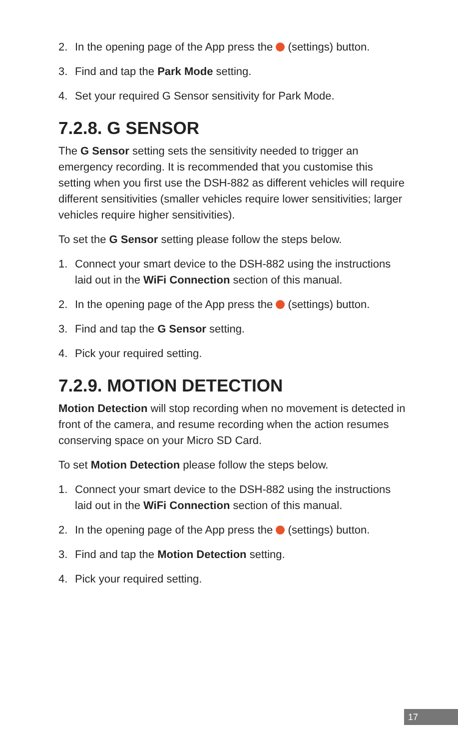2. In the opening page of the App press the (settings) button.
3. Find and tap the Park Mode setting.
4. Set your required G Sensor sensitivity for Park Mode.
7.2.8. G SENSOR
The G Sensor setting sets the sensitivity needed to trigger an emergency recording. It is recommended that you customise this setting when you first use the DSH-882 as different vehicles will require different sensitivities (smaller vehicles require lower sensitivities; larger vehicles require higher sensitivities).
To set the G Sensor setting please follow the steps below.
1. Connect your smart device to the DSH-882 using the instructions laid out in the WiFi Connection section of this manual.
2. In the opening page of the App press the (settings) button.
3. Find and tap the G Sensor setting.
4. Pick your required setting.
7.2.9. MOTION DETECTION
Motion Detection will stop recording when no movement is detected in front of the camera, and resume recording when the action resumes conserving space on your Micro SD Card.
To set Motion Detection please follow the steps below.
1. Connect your smart device to the DSH-882 using the instructions laid out in the WiFi Connection section of this manual.
2. In the opening page of the App press the (settings) button.
3. Find and tap the Motion Detection setting.
4. Pick your required setting.
17